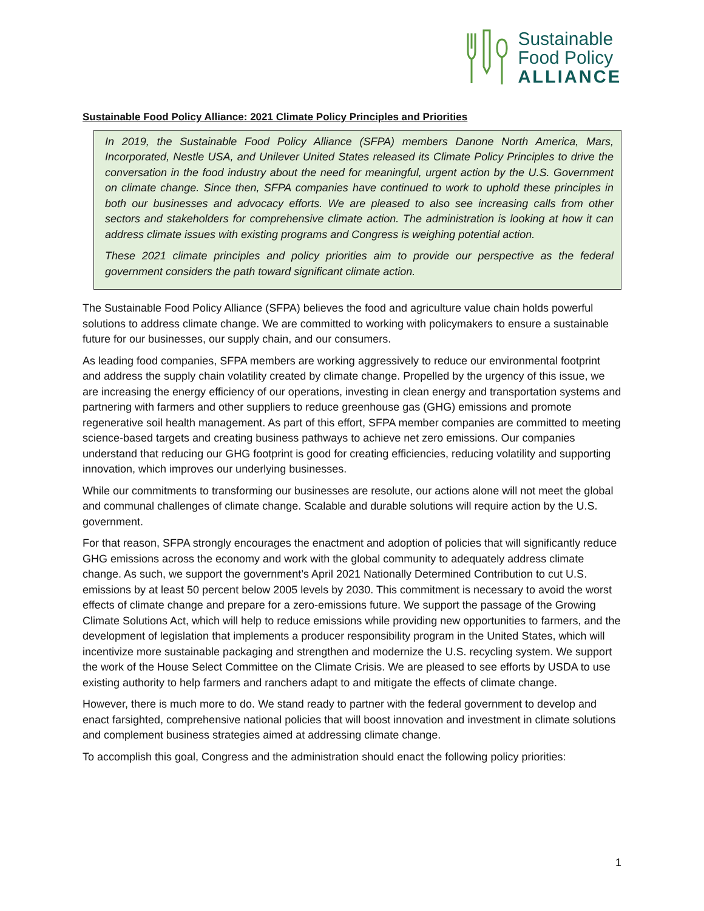Sustainable
Food Policy
ALLIANCE
Sustainable Food Policy Alliance: 2021 Climate Policy Principles and Priorities
In 2019, the Sustainable Food Policy Alliance (SFPA) members Danone North America, Mars, Incorporated, Nestle USA, and Unilever United States released its Climate Policy Principles to drive the conversation in the food industry about the need for meaningful, urgent action by the U.S. Government on climate change. Since then, SFPA companies have continued to work to uphold these principles in both our businesses and advocacy efforts. We are pleased to also see increasing calls from other sectors and stakeholders for comprehensive climate action. The administration is looking at how it can address climate issues with existing programs and Congress is weighing potential action.
These 2021 climate principles and policy priorities aim to provide our perspective as the federal government considers the path toward significant climate action.
The Sustainable Food Policy Alliance (SFPA) believes the food and agriculture value chain holds powerful solutions to address climate change. We are committed to working with policymakers to ensure a sustainable future for our businesses, our supply chain, and our consumers.
As leading food companies, SFPA members are working aggressively to reduce our environmental footprint and address the supply chain volatility created by climate change. Propelled by the urgency of this issue, we are increasing the energy efficiency of our operations, investing in clean energy and transportation systems and partnering with farmers and other suppliers to reduce greenhouse gas (GHG) emissions and promote regenerative soil health management. As part of this effort, SFPA member companies are committed to meeting science-based targets and creating business pathways to achieve net zero emissions. Our companies understand that reducing our GHG footprint is good for creating efficiencies, reducing volatility and supporting innovation, which improves our underlying businesses.
While our commitments to transforming our businesses are resolute, our actions alone will not meet the global and communal challenges of climate change. Scalable and durable solutions will require action by the U.S. government.
For that reason, SFPA strongly encourages the enactment and adoption of policies that will significantly reduce GHG emissions across the economy and work with the global community to adequately address climate change. As such, we support the government’s April 2021 Nationally Determined Contribution to cut U.S. emissions by at least 50 percent below 2005 levels by 2030. This commitment is necessary to avoid the worst effects of climate change and prepare for a zero-emissions future. We support the passage of the Growing Climate Solutions Act, which will help to reduce emissions while providing new opportunities to farmers, and the development of legislation that implements a producer responsibility program in the United States, which will incentivize more sustainable packaging and strengthen and modernize the U.S. recycling system. We support the work of the House Select Committee on the Climate Crisis. We are pleased to see efforts by USDA to use existing authority to help farmers and ranchers adapt to and mitigate the effects of climate change.
However, there is much more to do. We stand ready to partner with the federal government to develop and enact farsighted, comprehensive national policies that will boost innovation and investment in climate solutions and complement business strategies aimed at addressing climate change.
To accomplish this goal, Congress and the administration should enact the following policy priorities:
1